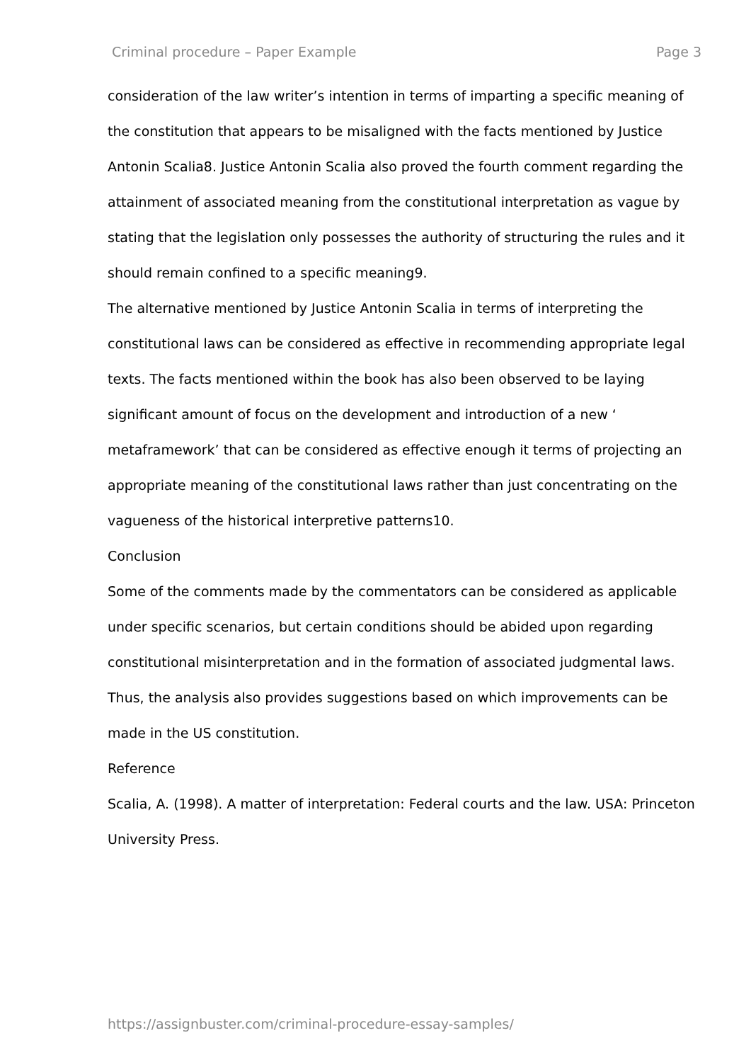Criminal procedure – Paper Example Page 3
consideration of the law writer’s intention in terms of imparting a specific meaning of the constitution that appears to be misaligned with the facts mentioned by Justice Antonin Scalia8. Justice Antonin Scalia also proved the fourth comment regarding the attainment of associated meaning from the constitutional interpretation as vague by stating that the legislation only possesses the authority of structuring the rules and it should remain confined to a specific meaning9.
The alternative mentioned by Justice Antonin Scalia in terms of interpreting the constitutional laws can be considered as effective in recommending appropriate legal texts. The facts mentioned within the book has also been observed to be laying significant amount of focus on the development and introduction of a new ‘ metaframework’ that can be considered as effective enough it terms of projecting an appropriate meaning of the constitutional laws rather than just concentrating on the vagueness of the historical interpretive patterns10.
Conclusion
Some of the comments made by the commentators can be considered as applicable under specific scenarios, but certain conditions should be abided upon regarding constitutional misinterpretation and in the formation of associated judgmental laws. Thus, the analysis also provides suggestions based on which improvements can be made in the US constitution.
Reference
Scalia, A. (1998). A matter of interpretation: Federal courts and the law. USA: Princeton University Press.
https://assignbuster.com/criminal-procedure-essay-samples/